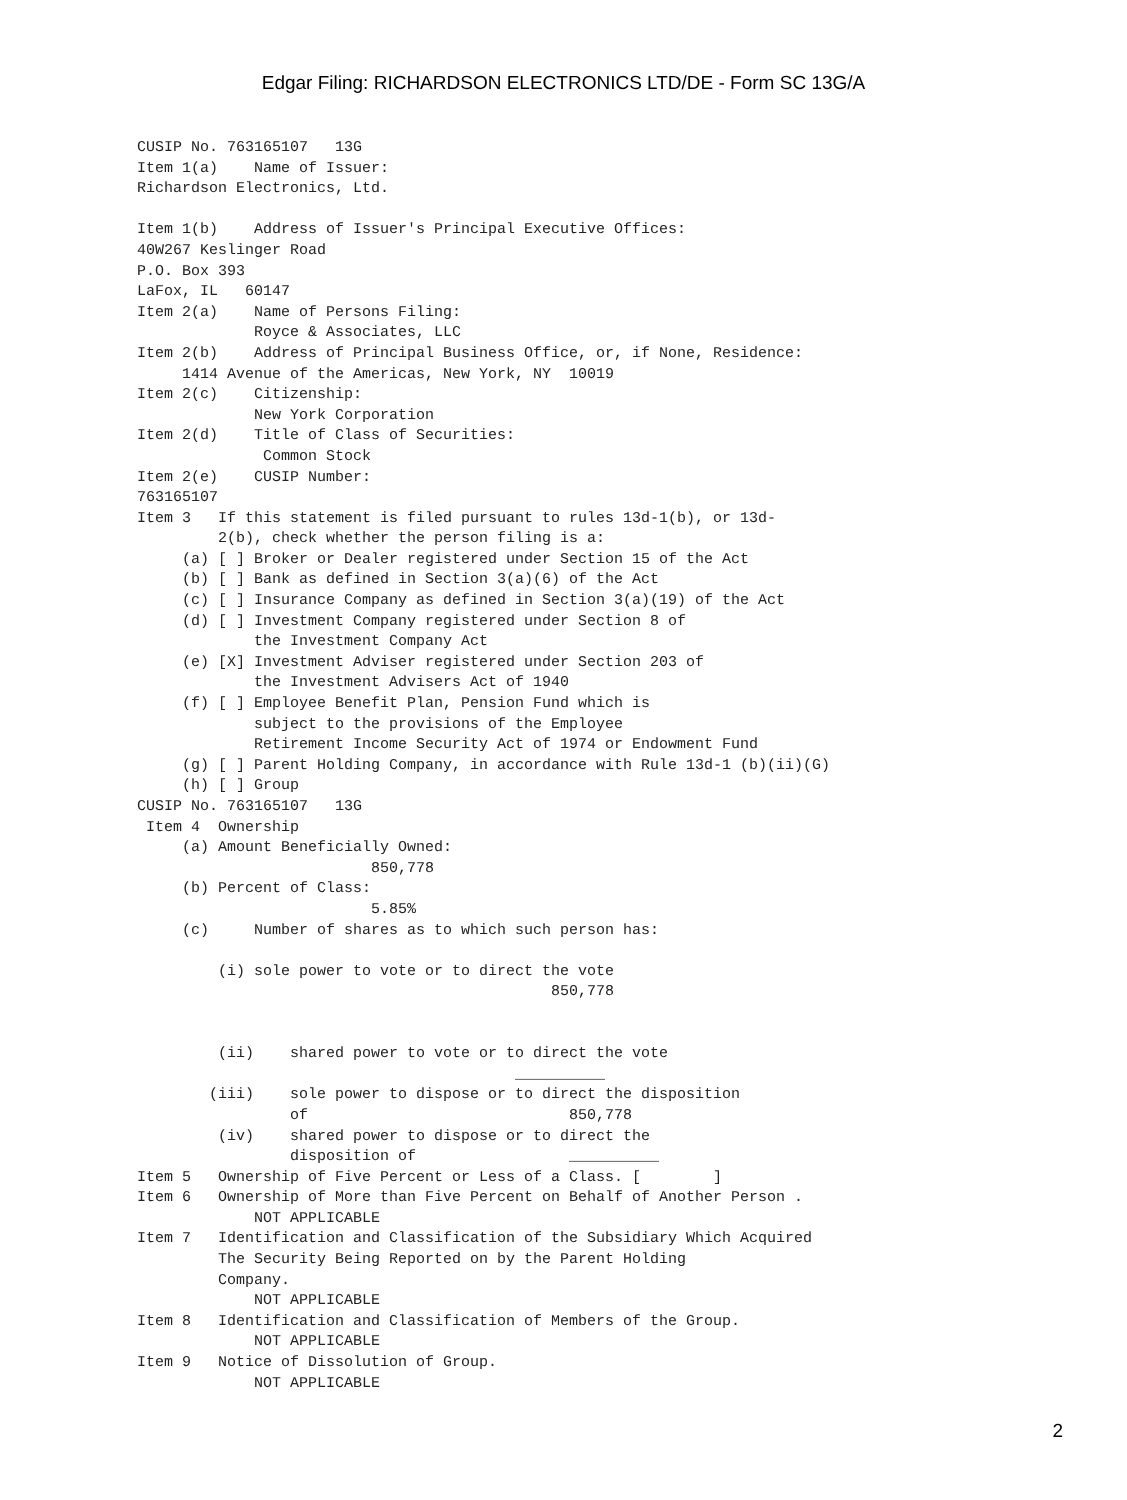Edgar Filing: RICHARDSON ELECTRONICS LTD/DE - Form SC 13G/A
CUSIP No. 763165107   13G
Item 1(a)    Name of Issuer:
Richardson Electronics, Ltd.

Item 1(b)    Address of Issuer's Principal Executive Offices:
40W267 Keslinger Road
P.O. Box 393
LaFox, IL   60147
Item 2(a)    Name of Persons Filing:
             Royce & Associates, LLC
Item 2(b)    Address of Principal Business Office, or, if None, Residence:
     1414 Avenue of the Americas, New York, NY  10019
Item 2(c)    Citizenship:
             New York Corporation
Item 2(d)    Title of Class of Securities:
              Common Stock
Item 2(e)    CUSIP Number:
763165107
Item 3   If this statement is filed pursuant to rules 13d-1(b), or 13d-
         2(b), check whether the person filing is a:
     (a) [ ] Broker or Dealer registered under Section 15 of the Act
     (b) [ ] Bank as defined in Section 3(a)(6) of the Act
     (c) [ ] Insurance Company as defined in Section 3(a)(19) of the Act
     (d) [ ] Investment Company registered under Section 8 of
             the Investment Company Act
     (e) [X] Investment Adviser registered under Section 203 of
             the Investment Advisers Act of 1940
     (f) [ ] Employee Benefit Plan, Pension Fund which is
             subject to the provisions of the Employee
             Retirement Income Security Act of 1974 or Endowment Fund
     (g) [ ] Parent Holding Company, in accordance with Rule 13d-1 (b)(ii)(G)
     (h) [ ] Group
CUSIP No. 763165107   13G
 Item 4  Ownership
     (a) Amount Beneficially Owned:
                          850,778
     (b) Percent of Class:
                          5.85%
     (c)     Number of shares as to which such person has:

         (i) sole power to vote or to direct the vote
                                              850,778


         (ii)    shared power to vote or to direct the vote
                                          __________
        (iii)    sole power to dispose or to direct the disposition
                 of                             850,778
         (iv)    shared power to dispose or to direct the
                 disposition of                 __________
Item 5   Ownership of Five Percent or Less of a Class. [        ]
Item 6   Ownership of More than Five Percent on Behalf of Another Person .
             NOT APPLICABLE
Item 7   Identification and Classification of the Subsidiary Which Acquired
         The Security Being Reported on by the Parent Holding
         Company.
             NOT APPLICABLE
Item 8   Identification and Classification of Members of the Group.
             NOT APPLICABLE
Item 9   Notice of Dissolution of Group.
             NOT APPLICABLE
2